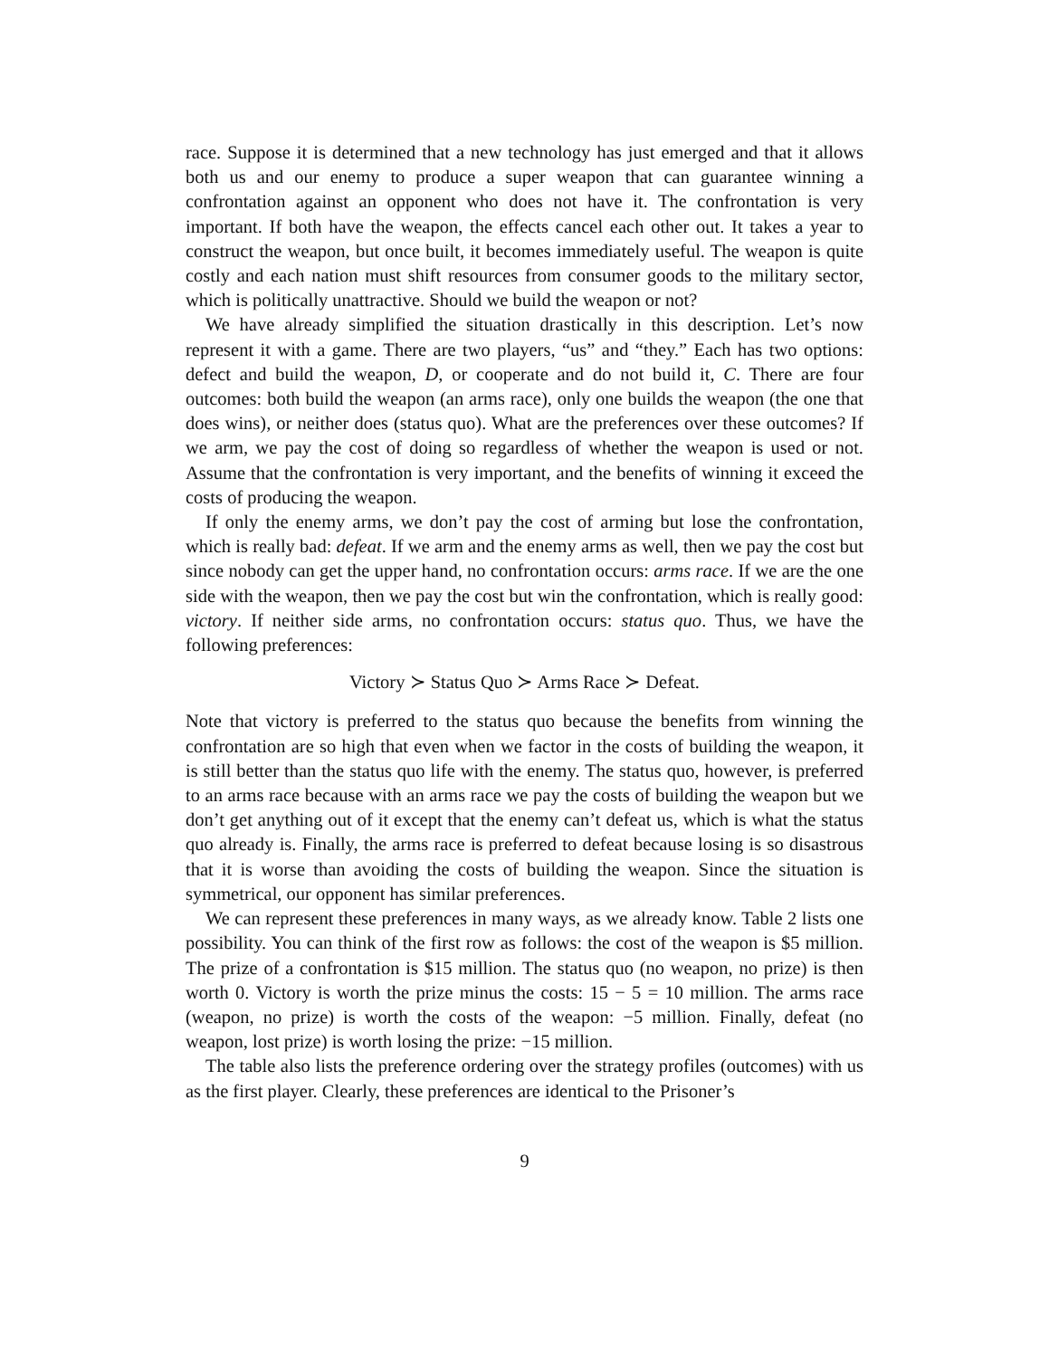race. Suppose it is determined that a new technology has just emerged and that it allows both us and our enemy to produce a super weapon that can guarantee winning a confrontation against an opponent who does not have it. The confrontation is very important. If both have the weapon, the effects cancel each other out. It takes a year to construct the weapon, but once built, it becomes immediately useful. The weapon is quite costly and each nation must shift resources from consumer goods to the military sector, which is politically unattractive. Should we build the weapon or not?
We have already simplified the situation drastically in this description. Let’s now represent it with a game. There are two players, “us” and “they.” Each has two options: defect and build the weapon, D, or cooperate and do not build it, C. There are four outcomes: both build the weapon (an arms race), only one builds the weapon (the one that does wins), or neither does (status quo). What are the preferences over these outcomes? If we arm, we pay the cost of doing so regardless of whether the weapon is used or not. Assume that the confrontation is very important, and the benefits of winning it exceed the costs of producing the weapon.
If only the enemy arms, we don’t pay the cost of arming but lose the confrontation, which is really bad: defeat. If we arm and the enemy arms as well, then we pay the cost but since nobody can get the upper hand, no confrontation occurs: arms race. If we are the one side with the weapon, then we pay the cost but win the confrontation, which is really good: victory. If neither side arms, no confrontation occurs: status quo. Thus, we have the following preferences:
Victory ≻ Status Quo ≻ Arms Race ≻ Defeat.
Note that victory is preferred to the status quo because the benefits from winning the confrontation are so high that even when we factor in the costs of building the weapon, it is still better than the status quo life with the enemy. The status quo, however, is preferred to an arms race because with an arms race we pay the costs of building the weapon but we don’t get anything out of it except that the enemy can’t defeat us, which is what the status quo already is. Finally, the arms race is preferred to defeat because losing is so disastrous that it is worse than avoiding the costs of building the weapon. Since the situation is symmetrical, our opponent has similar preferences.
We can represent these preferences in many ways, as we already know. Table 2 lists one possibility. You can think of the first row as follows: the cost of the weapon is $5 million. The prize of a confrontation is $15 million. The status quo (no weapon, no prize) is then worth 0. Victory is worth the prize minus the costs: 15 − 5 = 10 million. The arms race (weapon, no prize) is worth the costs of the weapon: −5 million. Finally, defeat (no weapon, lost prize) is worth losing the prize: −15 million.
The table also lists the preference ordering over the strategy profiles (outcomes) with us as the first player. Clearly, these preferences are identical to the Prisoner’s
9